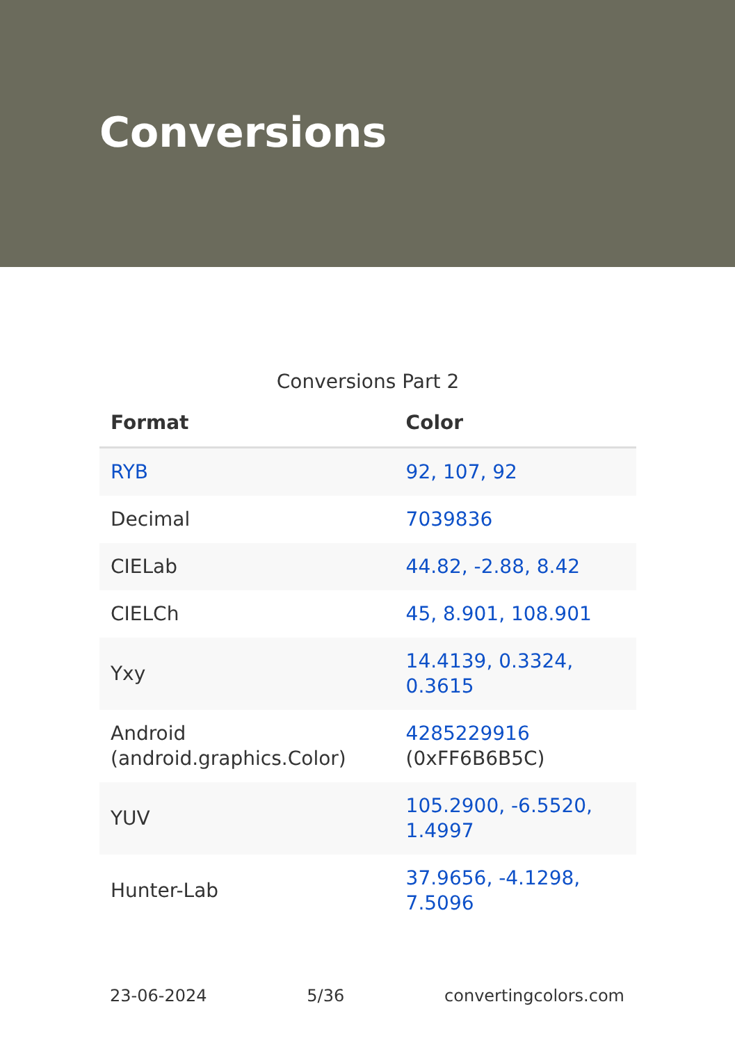Conversions
Conversions Part 2
| Format | Color |
| --- | --- |
| RYB | 92, 107, 92 |
| Decimal | 7039836 |
| CIELab | 44.82, -2.88, 8.42 |
| CIELCh | 45, 8.901, 108.901 |
| Yxy | 14.4139, 0.3324, 0.3615 |
| Android (android.graphics.Color) | 4285229916 (0xFF6B6B5C) |
| YUV | 105.2900, -6.5520, 1.4997 |
| Hunter-Lab | 37.9656, -4.1298, 7.5096 |
23-06-2024 5/36 convertingcolors.com